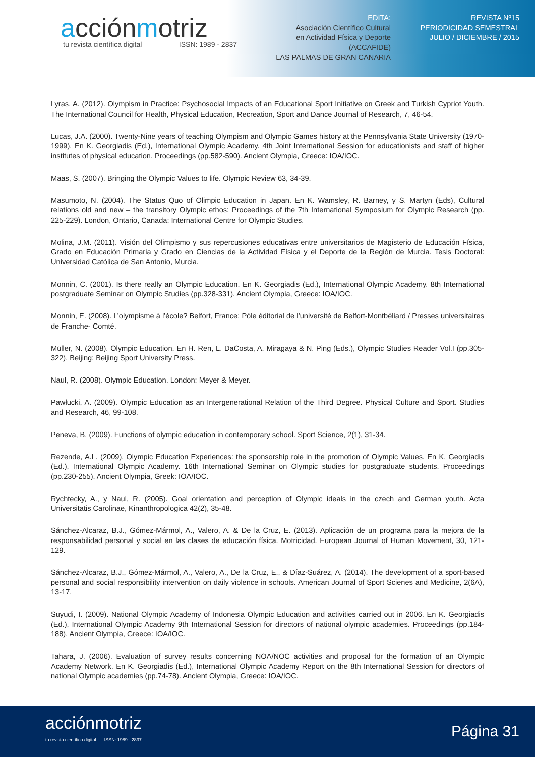acciónmotriz
tu revista científica digital ISSN: 1989 - 2837
EDITA:
Asociación Científico Cultural
en Actividad Física y Deporte
(ACCAFIDE)
LAS PALMAS DE GRAN CANARIA
REVISTA Nº15
PERIODICIDAD SEMESTRAL
JULIO / DICIEMBRE / 2015
Lyras, A. (2012). Olympism in Practice: Psychosocial Impacts of an Educational Sport Initiative on Greek and Turkish Cypriot Youth. The International Council for Health, Physical Education, Recreation, Sport and Dance Journal of Research, 7, 46-54.
Lucas, J.A. (2000). Twenty-Nine years of teaching Olympism and Olympic Games history at the Pennsylvania State University (1970-1999). En K. Georgiadis (Ed.), International Olympic Academy. 4th Joint International Session for educationists and staff of higher institutes of physical education. Proceedings (pp.582-590). Ancient Olympia, Greece: IOA/IOC.
Maas, S. (2007). Bringing the Olympic Values to life. Olympic Review 63, 34-39.
Masumoto, N. (2004). The Status Quo of Olimpic Education in Japan. En K. Wamsley, R. Barney, y S. Martyn (Eds), Cultural relations old and new – the transitory Olympic ethos: Proceedings of the 7th International Symposium for Olympic Research (pp. 225-229). London, Ontario, Canada: International Centre for Olympic Studies.
Molina, J.M. (2011). Visión del Olimpismo y sus repercusiones educativas entre universitarios de Magisterio de Educación Física, Grado en Educación Primaria y Grado en Ciencias de la Actividad Física y el Deporte de la Región de Murcia. Tesis Doctoral: Universidad Católica de San Antonio, Murcia.
Monnin, C. (2001). Is there really an Olympic Education. En K. Georgiadis (Ed.), International Olympic Academy. 8th International postgraduate Seminar on Olympic Studies (pp.328-331). Ancient Olympia, Greece: IOA/IOC.
Monnin, E. (2008). L’olympisme à l’école? Belfort, France: Póle éditorial de l’université de Belfort-Montbéliard / Presses universitaires de Franche- Comté.
Müller, N. (2008). Olympic Education. En H. Ren, L. DaCosta, A. Miragaya & N. Ping (Eds.), Olympic Studies Reader Vol.I (pp.305-322). Beijing: Beijing Sport University Press.
Naul, R. (2008). Olympic Education. London: Meyer & Meyer.
Pawłucki, A. (2009). Olympic Education as an Intergenerational Relation of the Third Degree. Physical Culture and Sport. Studies and Research, 46, 99-108.
Peneva, B. (2009). Functions of olympic education in contemporary school. Sport Science, 2(1), 31-34.
Rezende, A.L. (2009). Olympic Education Experiences: the sponsorship role in the promotion of Olympic Values. En K. Georgiadis (Ed.), International Olympic Academy. 16th International Seminar on Olympic studies for postgraduate students. Proceedings (pp.230-255). Ancient Olympia, Greek: IOA/IOC.
Rychtecky, A., y Naul, R. (2005). Goal orientation and perception of Olympic ideals in the czech and German youth. Acta Universitatis Carolinae, Kinanthropologica 42(2), 35-48.
Sánchez-Alcaraz, B.J., Gómez-Mármol, A., Valero, A. & De la Cruz, E. (2013). Aplicación de un programa para la mejora de la responsabilidad personal y social en las clases de educación física. Motricidad. European Journal of Human Movement, 30, 121-129.
Sánchez-Alcaraz, B.J., Gómez-Mármol, A., Valero, A., De la Cruz, E., & Díaz-Suárez, A. (2014). The development of a sport-based personal and social responsibility intervention on daily violence in schools. American Journal of Sport Scienes and Medicine, 2(6A), 13-17.
Suyudi, I. (2009). National Olympic Academy of Indonesia Olympic Education and activities carried out in 2006. En K. Georgiadis (Ed.), International Olympic Academy 9th International Session for directors of national olympic academies. Proceedings (pp.184-188). Ancient Olympia, Greece: IOA/IOC.
Tahara, J. (2006). Evaluation of survey results concerning NOA/NOC activities and proposal for the formation of an Olympic Academy Network. En K. Georgiadis (Ed.), International Olympic Academy Report on the 8th International Session for directors of national Olympic academies (pp.74-78). Ancient Olympia, Greece: IOA/IOC.
acciónmotriz
tu revista científica digital ISSN: 1989 - 2837
Página 31